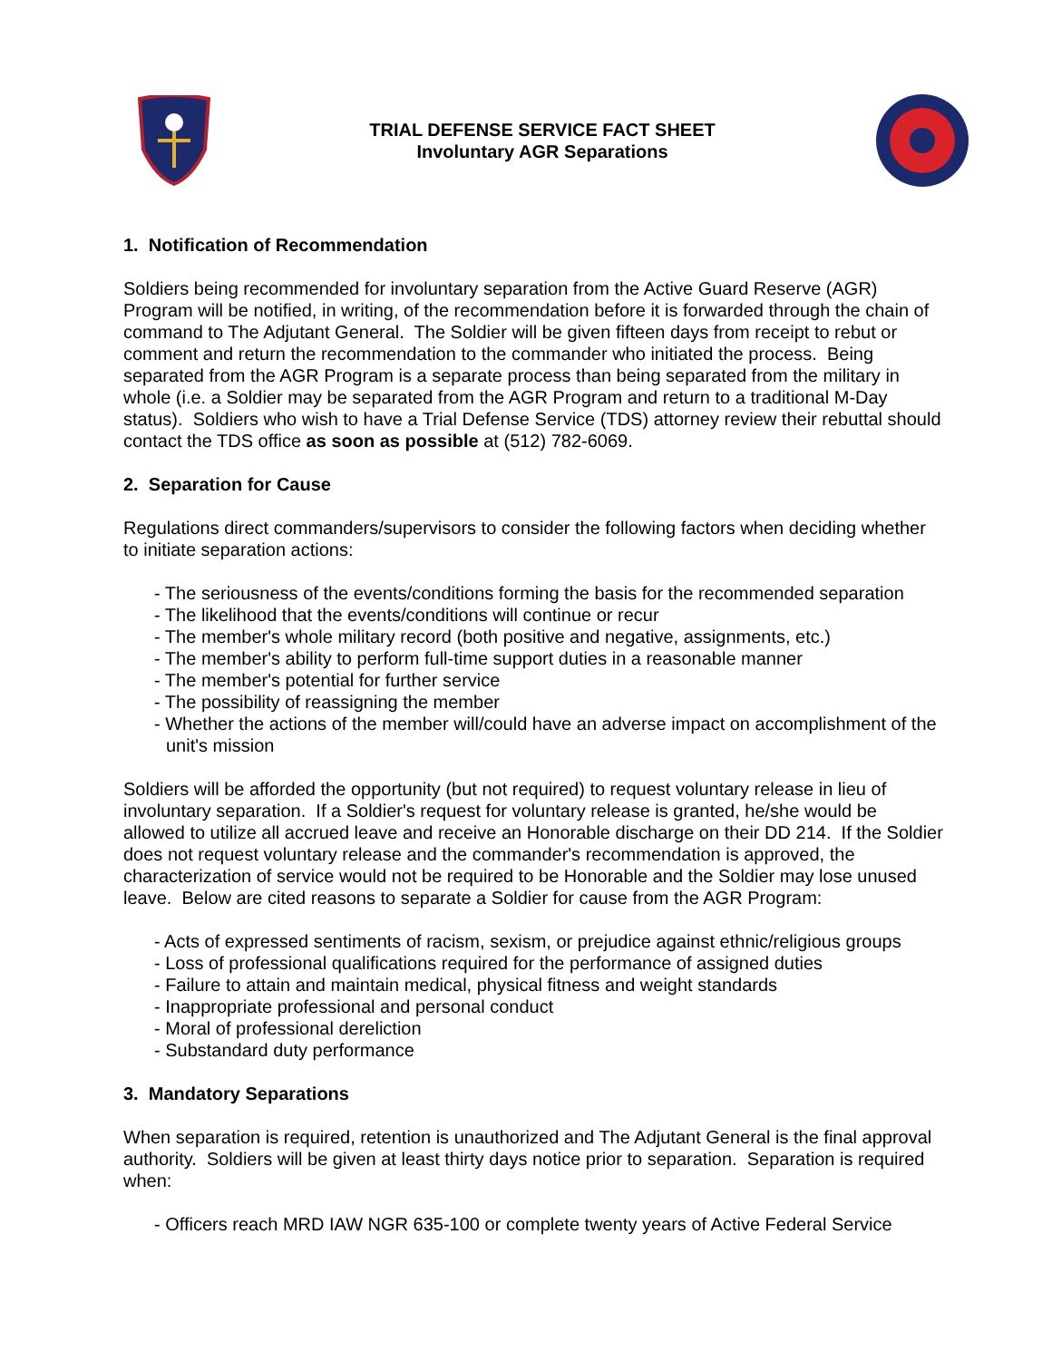TRIAL DEFENSE SERVICE FACT SHEET
Involuntary AGR Separations
1. Notification of Recommendation
Soldiers being recommended for involuntary separation from the Active Guard Reserve (AGR) Program will be notified, in writing, of the recommendation before it is forwarded through the chain of command to The Adjutant General. The Soldier will be given fifteen days from receipt to rebut or comment and return the recommendation to the commander who initiated the process. Being separated from the AGR Program is a separate process than being separated from the military in whole (i.e. a Soldier may be separated from the AGR Program and return to a traditional M-Day status). Soldiers who wish to have a Trial Defense Service (TDS) attorney review their rebuttal should contact the TDS office as soon as possible at (512) 782-6069.
2. Separation for Cause
Regulations direct commanders/supervisors to consider the following factors when deciding whether to initiate separation actions:
- The seriousness of the events/conditions forming the basis for the recommended separation
- The likelihood that the events/conditions will continue or recur
- The member's whole military record (both positive and negative, assignments, etc.)
- The member's ability to perform full-time support duties in a reasonable manner
- The member's potential for further service
- The possibility of reassigning the member
- Whether the actions of the member will/could have an adverse impact on accomplishment of the unit's mission
Soldiers will be afforded the opportunity (but not required) to request voluntary release in lieu of involuntary separation. If a Soldier's request for voluntary release is granted, he/she would be allowed to utilize all accrued leave and receive an Honorable discharge on their DD 214. If the Soldier does not request voluntary release and the commander's recommendation is approved, the characterization of service would not be required to be Honorable and the Soldier may lose unused leave. Below are cited reasons to separate a Soldier for cause from the AGR Program:
- Acts of expressed sentiments of racism, sexism, or prejudice against ethnic/religious groups
- Loss of professional qualifications required for the performance of assigned duties
- Failure to attain and maintain medical, physical fitness and weight standards
- Inappropriate professional and personal conduct
- Moral of professional dereliction
- Substandard duty performance
3. Mandatory Separations
When separation is required, retention is unauthorized and The Adjutant General is the final approval authority. Soldiers will be given at least thirty days notice prior to separation. Separation is required when:
- Officers reach MRD IAW NGR 635-100 or complete twenty years of Active Federal Service